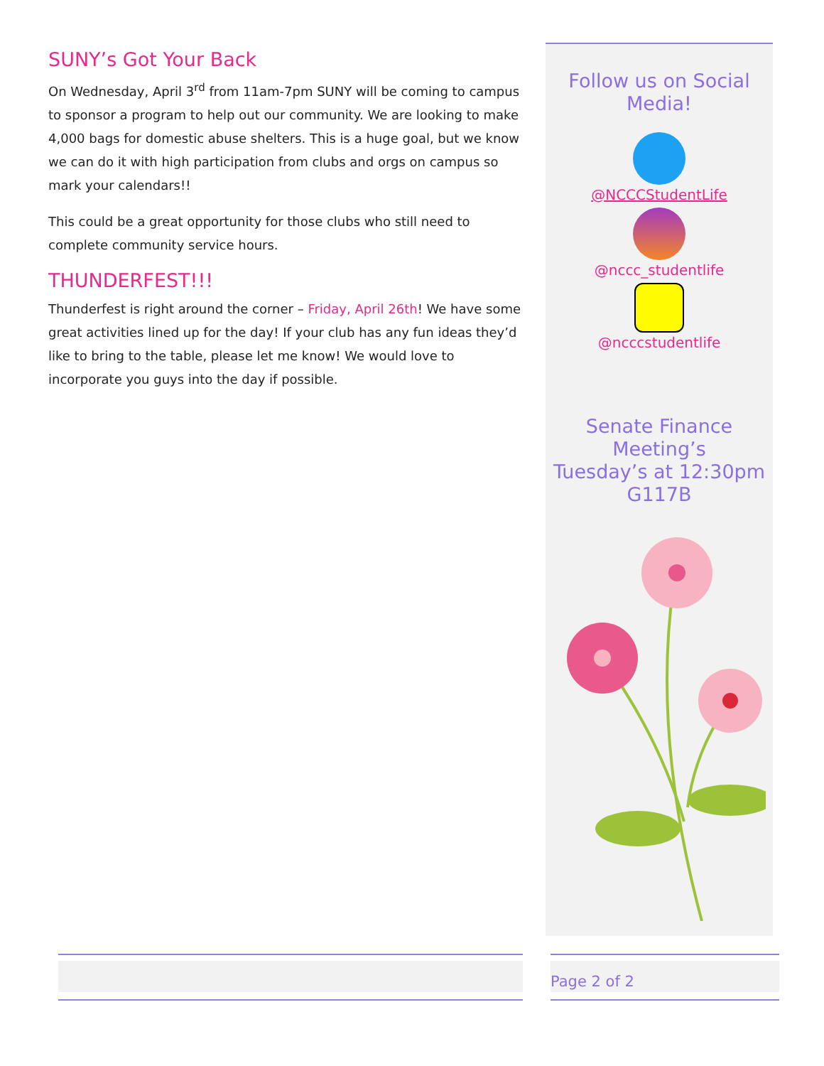SUNY’s Got Your Back
On Wednesday, April 3<sup>rd</sup> from 11am-7pm SUNY will be coming to campus to sponsor a program to help out our community. We are looking to make 4,000 bags for domestic abuse shelters. This is a huge goal, but we know we can do it with high participation from clubs and orgs on campus so mark your calendars!!
This could be a great opportunity for those clubs who still need to complete community service hours.
THUNDERFEST!!!
Thunderfest is right around the corner – Friday, April 26th! We have some great activities lined up for the day! If your club has any fun ideas they’d like to bring to the table, please let me know! We would love to incorporate you guys into the day if possible.
Follow us on Social
Media!
@NCCCStudentLife
@nccc_studentlife
@ncccstudentlife
Senate Finance
Meeting’s
Tuesday’s at 12:30pm
G117B
Page 2 of 2